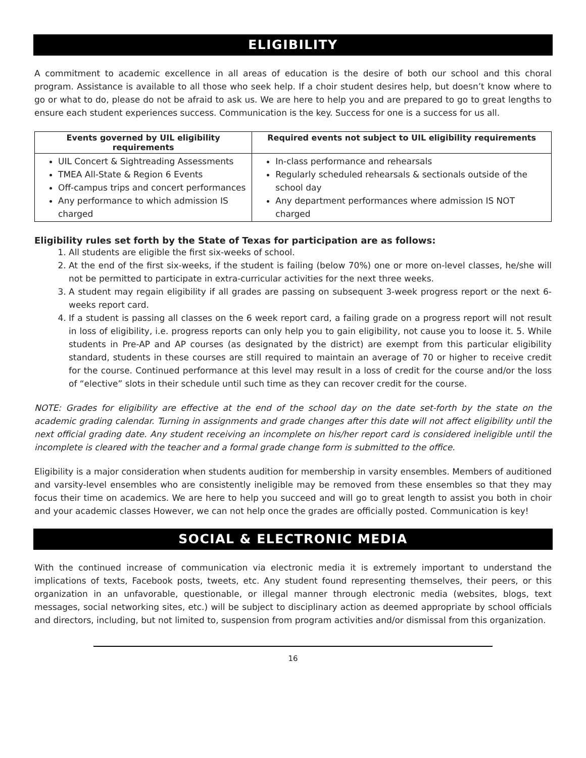ELIGIBILITY
A commitment to academic excellence in all areas of education is the desire of both our school and this choral program. Assistance is available to all those who seek help. If a choir student desires help, but doesn’t know where to go or what to do, please do not be afraid to ask us. We are here to help you and are prepared to go to great lengths to ensure each student experiences success. Communication is the key. Success for one is a success for us all.
| Events governed by UIL eligibility requirements | Required events not subject to UIL eligibility requirements |
| --- | --- |
| UIL Concert & Sightreading Assessments TMEA All-State & Region 6 Events Off-campus trips and concert performances Any performance to which admission IS charged | In-class performance and rehearsals Regularly scheduled rehearsals & sectionals outside of the school day Any department performances where admission IS NOT charged |
Eligibility rules set forth by the State of Texas for participation are as follows:
1. All students are eligible the first six-weeks of school.
2. At the end of the first six-weeks, if the student is failing (below 70%) one or more on-level classes, he/she will not be permitted to participate in extra-curricular activities for the next three weeks.
3. A student may regain eligibility if all grades are passing on subsequent 3-week progress report or the next 6-weeks report card.
4. If a student is passing all classes on the 6 week report card, a failing grade on a progress report will not result in loss of eligibility, i.e. progress reports can only help you to gain eligibility, not cause you to loose it. 5. While students in Pre-AP and AP courses (as designated by the district) are exempt from this particular eligibility standard, students in these courses are still required to maintain an average of 70 or higher to receive credit for the course. Continued performance at this level may result in a loss of credit for the course and/or the loss of “elective” slots in their schedule until such time as they can recover credit for the course.
NOTE: Grades for eligibility are effective at the end of the school day on the date set-forth by the state on the academic grading calendar. Turning in assignments and grade changes after this date will not affect eligibility until the next official grading date. Any student receiving an incomplete on his/her report card is considered ineligible until the incomplete is cleared with the teacher and a formal grade change form is submitted to the office.
Eligibility is a major consideration when students audition for membership in varsity ensembles. Members of auditioned and varsity-level ensembles who are consistently ineligible may be removed from these ensembles so that they may focus their time on academics. We are here to help you succeed and will go to great length to assist you both in choir and your academic classes However, we can not help once the grades are officially posted. Communication is key!
SOCIAL & ELECTRONIC MEDIA
With the continued increase of communication via electronic media it is extremely important to understand the implications of texts, Facebook posts, tweets, etc. Any student found representing themselves, their peers, or this organization in an unfavorable, questionable, or illegal manner through electronic media (websites, blogs, text messages, social networking sites, etc.) will be subject to disciplinary action as deemed appropriate by school officials and directors, including, but not limited to, suspension from program activities and/or dismissal from this organization.
16